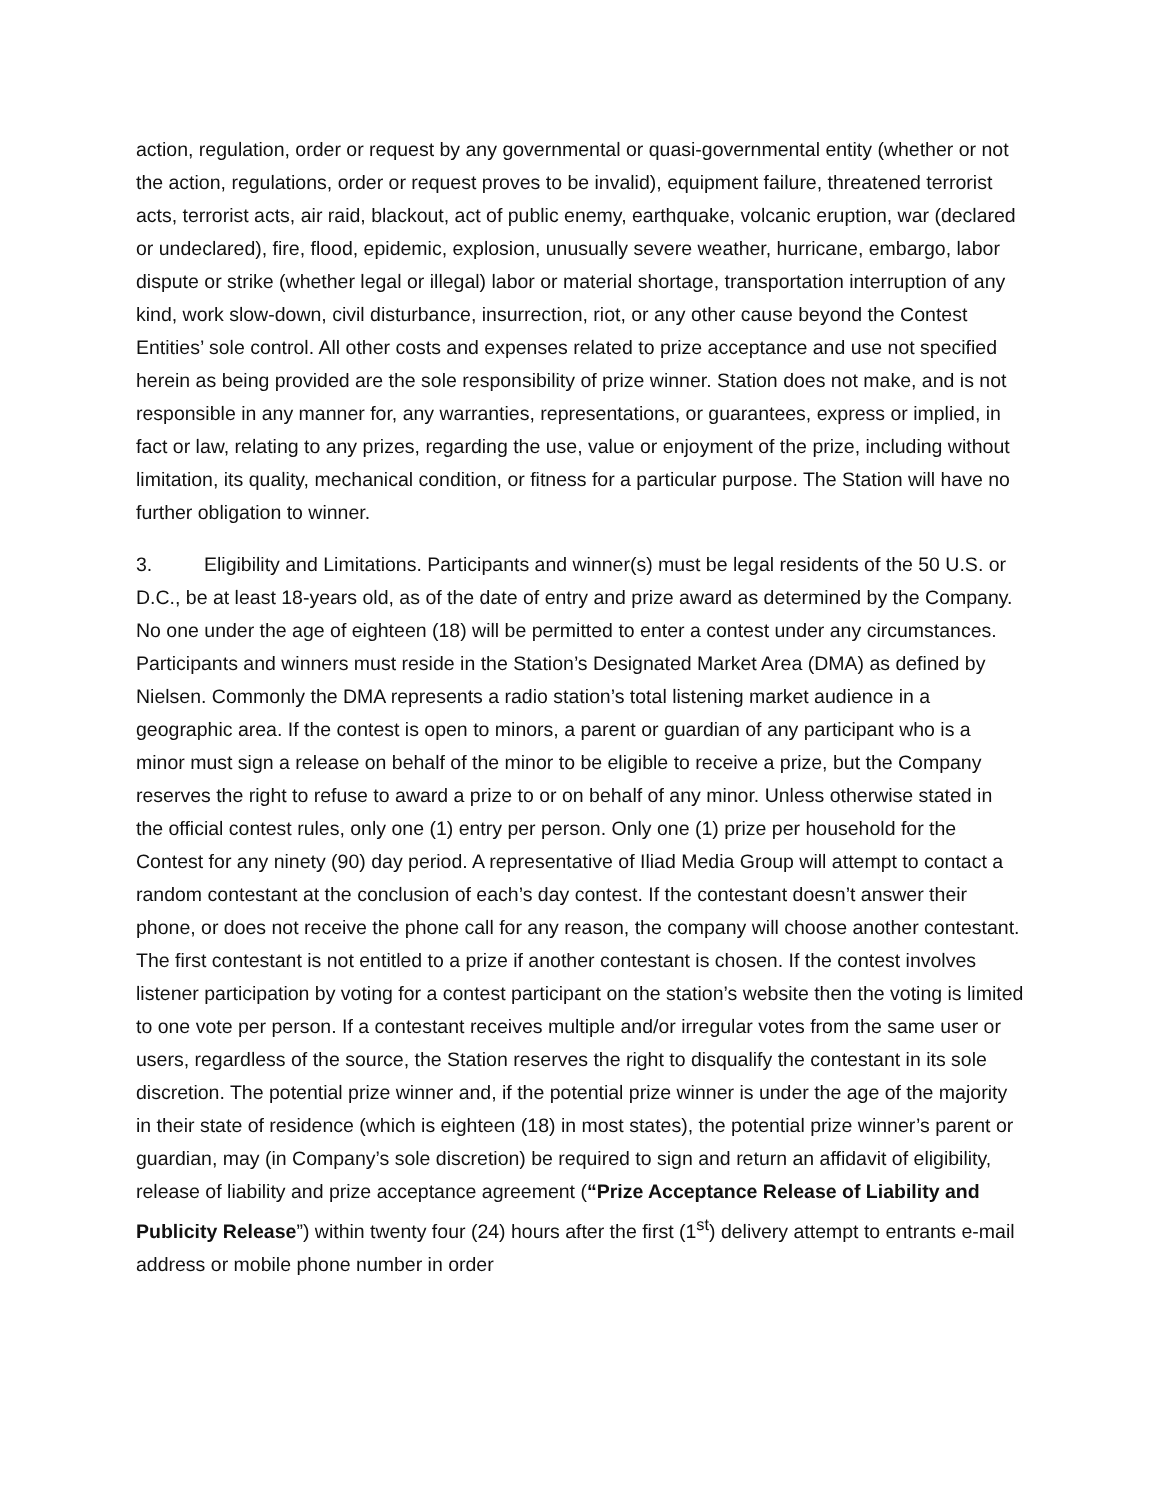action, regulation, order or request by any governmental or quasi-governmental entity (whether or not the action, regulations, order or request proves to be invalid), equipment failure, threatened terrorist acts, terrorist acts, air raid, blackout, act of public enemy, earthquake, volcanic eruption, war (declared or undeclared), fire, flood, epidemic, explosion, unusually severe weather, hurricane, embargo, labor dispute or strike (whether legal or illegal) labor or material shortage, transportation interruption of any kind, work slow-down, civil disturbance, insurrection, riot, or any other cause beyond the Contest Entities’ sole control. All other costs and expenses related to prize acceptance and use not specified herein as being provided are the sole responsibility of prize winner. Station does not make, and is not responsible in any manner for, any warranties, representations, or guarantees, express or implied, in fact or law, relating to any prizes, regarding the use, value or enjoyment of the prize, including without limitation, its quality, mechanical condition, or fitness for a particular purpose. The Station will have no further obligation to winner.
3. Eligibility and Limitations. Participants and winner(s) must be legal residents of the 50 U.S. or D.C., be at least 18-years old, as of the date of entry and prize award as determined by the Company. No one under the age of eighteen (18) will be permitted to enter a contest under any circumstances. Participants and winners must reside in the Station’s Designated Market Area (DMA) as defined by Nielsen. Commonly the DMA represents a radio station’s total listening market audience in a geographic area. If the contest is open to minors, a parent or guardian of any participant who is a minor must sign a release on behalf of the minor to be eligible to receive a prize, but the Company reserves the right to refuse to award a prize to or on behalf of any minor. Unless otherwise stated in the official contest rules, only one (1) entry per person. Only one (1) prize per household for the Contest for any ninety (90) day period. A representative of Iliad Media Group will attempt to contact a random contestant at the conclusion of each’s day contest. If the contestant doesn’t answer their phone, or does not receive the phone call for any reason, the company will choose another contestant. The first contestant is not entitled to a prize if another contestant is chosen. If the contest involves listener participation by voting for a contest participant on the station’s website then the voting is limited to one vote per person. If a contestant receives multiple and/or irregular votes from the same user or users, regardless of the source, the Station reserves the right to disqualify the contestant in its sole discretion. The potential prize winner and, if the potential prize winner is under the age of the majority in their state of residence (which is eighteen (18) in most states), the potential prize winner’s parent or guardian, may (in Company’s sole discretion) be required to sign and return an affidavit of eligibility, release of liability and prize acceptance agreement (“Prize Acceptance Release of Liability and Publicity Release”) within twenty four (24) hours after the first (1<sup>st</sup>) delivery attempt to entrants e-mail address or mobile phone number in order